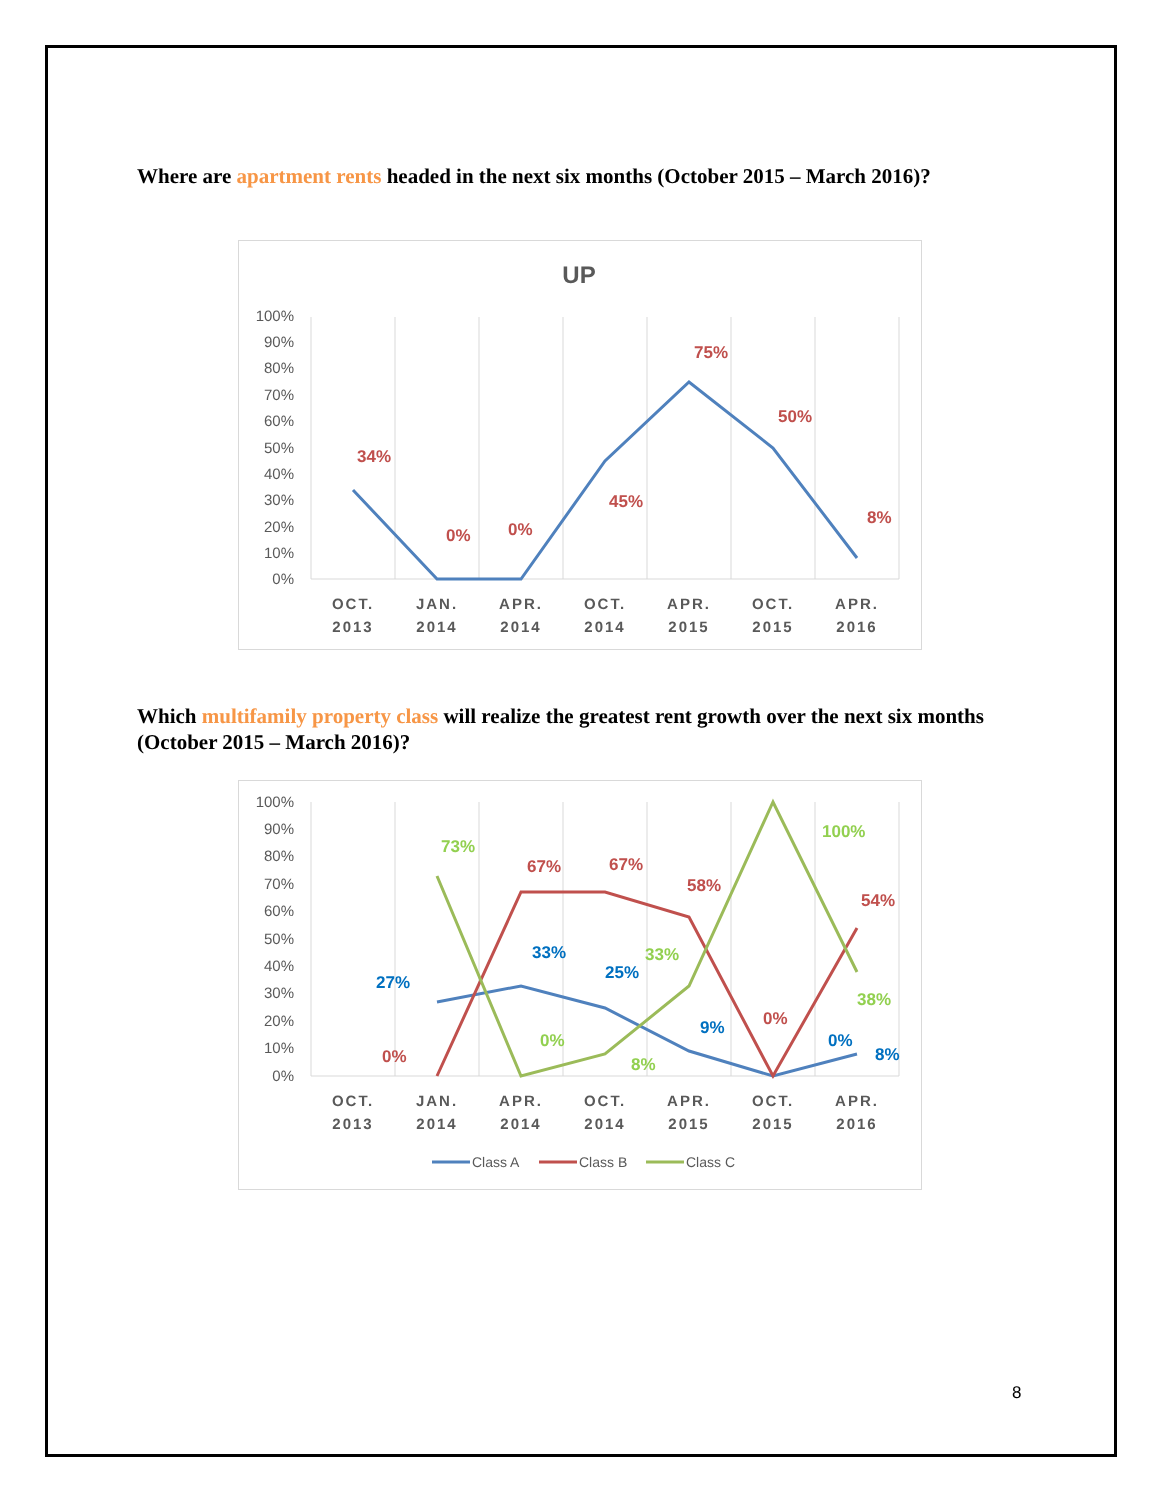Where are apartment rents headed in the next six months (October 2015 – March 2016)?
UP
100%
90%
80%
70%
60%
50%
40%
30%
20%
10%
0%
34%
0%
0%
45%
75%
50%
8%
OCT.
2013
JAN.
2014
APR.
2014
OCT.
2014
APR.
2015
OCT.
2015
APR.
2016
Which multifamily property class will realize the greatest rent growth over the next six months (October 2015 – March 2016)?
100%
90%
80%
70%
60%
50%
40%
30%
20%
10%
0%
27%
33%
25%
9%
0%
8%
0%
67%
67%
58%
0%
54%
73%
0%
8%
33%
100%
38%
OCT.
2013
JAN.
2014
APR.
2014
OCT.
2014
APR.
2015
OCT.
2015
APR.
2016
Class A
Class B
Class C
8